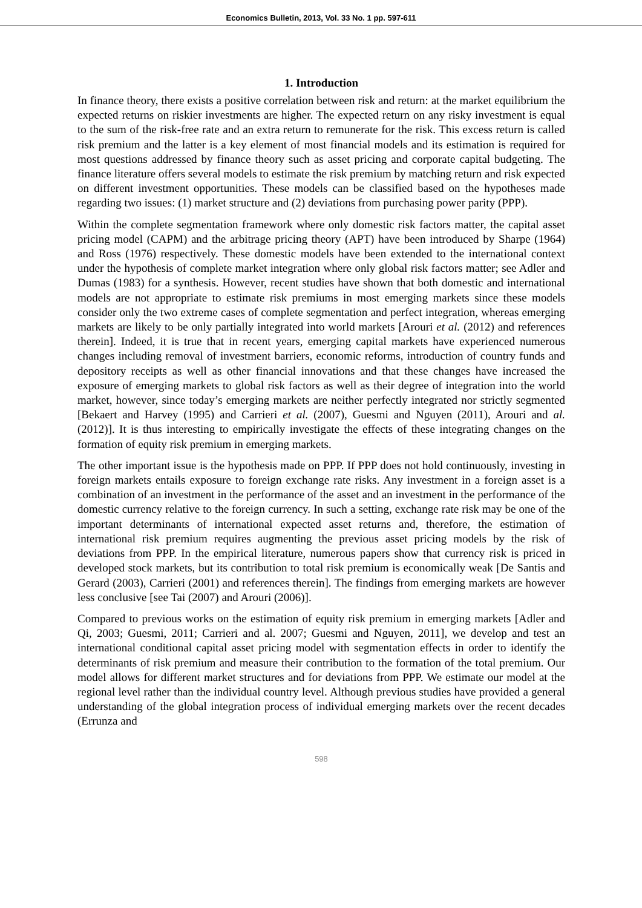Economics Bulletin, 2013, Vol. 33 No. 1 pp. 597-611
1. Introduction
In finance theory, there exists a positive correlation between risk and return: at the market equilibrium the expected returns on riskier investments are higher. The expected return on any risky investment is equal to the sum of the risk-free rate and an extra return to remunerate for the risk. This excess return is called risk premium and the latter is a key element of most financial models and its estimation is required for most questions addressed by finance theory such as asset pricing and corporate capital budgeting. The finance literature offers several models to estimate the risk premium by matching return and risk expected on different investment opportunities. These models can be classified based on the hypotheses made regarding two issues: (1) market structure and (2) deviations from purchasing power parity (PPP).
Within the complete segmentation framework where only domestic risk factors matter, the capital asset pricing model (CAPM) and the arbitrage pricing theory (APT) have been introduced by Sharpe (1964) and Ross (1976) respectively. These domestic models have been extended to the international context under the hypothesis of complete market integration where only global risk factors matter; see Adler and Dumas (1983) for a synthesis. However, recent studies have shown that both domestic and international models are not appropriate to estimate risk premiums in most emerging markets since these models consider only the two extreme cases of complete segmentation and perfect integration, whereas emerging markets are likely to be only partially integrated into world markets [Arouri et al. (2012) and references therein]. Indeed, it is true that in recent years, emerging capital markets have experienced numerous changes including removal of investment barriers, economic reforms, introduction of country funds and depository receipts as well as other financial innovations and that these changes have increased the exposure of emerging markets to global risk factors as well as their degree of integration into the world market, however, since today’s emerging markets are neither perfectly integrated nor strictly segmented [Bekaert and Harvey (1995) and Carrieri et al. (2007), Guesmi and Nguyen (2011), Arouri and al. (2012)]. It is thus interesting to empirically investigate the effects of these integrating changes on the formation of equity risk premium in emerging markets.
The other important issue is the hypothesis made on PPP. If PPP does not hold continuously, investing in foreign markets entails exposure to foreign exchange rate risks. Any investment in a foreign asset is a combination of an investment in the performance of the asset and an investment in the performance of the domestic currency relative to the foreign currency. In such a setting, exchange rate risk may be one of the important determinants of international expected asset returns and, therefore, the estimation of international risk premium requires augmenting the previous asset pricing models by the risk of deviations from PPP. In the empirical literature, numerous papers show that currency risk is priced in developed stock markets, but its contribution to total risk premium is economically weak [De Santis and Gerard (2003), Carrieri (2001) and references therein]. The findings from emerging markets are however less conclusive [see Tai (2007) and Arouri (2006)].
Compared to previous works on the estimation of equity risk premium in emerging markets [Adler and Qi, 2003; Guesmi, 2011; Carrieri and al. 2007; Guesmi and Nguyen, 2011], we develop and test an international conditional capital asset pricing model with segmentation effects in order to identify the determinants of risk premium and measure their contribution to the formation of the total premium. Our model allows for different market structures and for deviations from PPP. We estimate our model at the regional level rather than the individual country level. Although previous studies have provided a general understanding of the global integration process of individual emerging markets over the recent decades (Errunza and
598